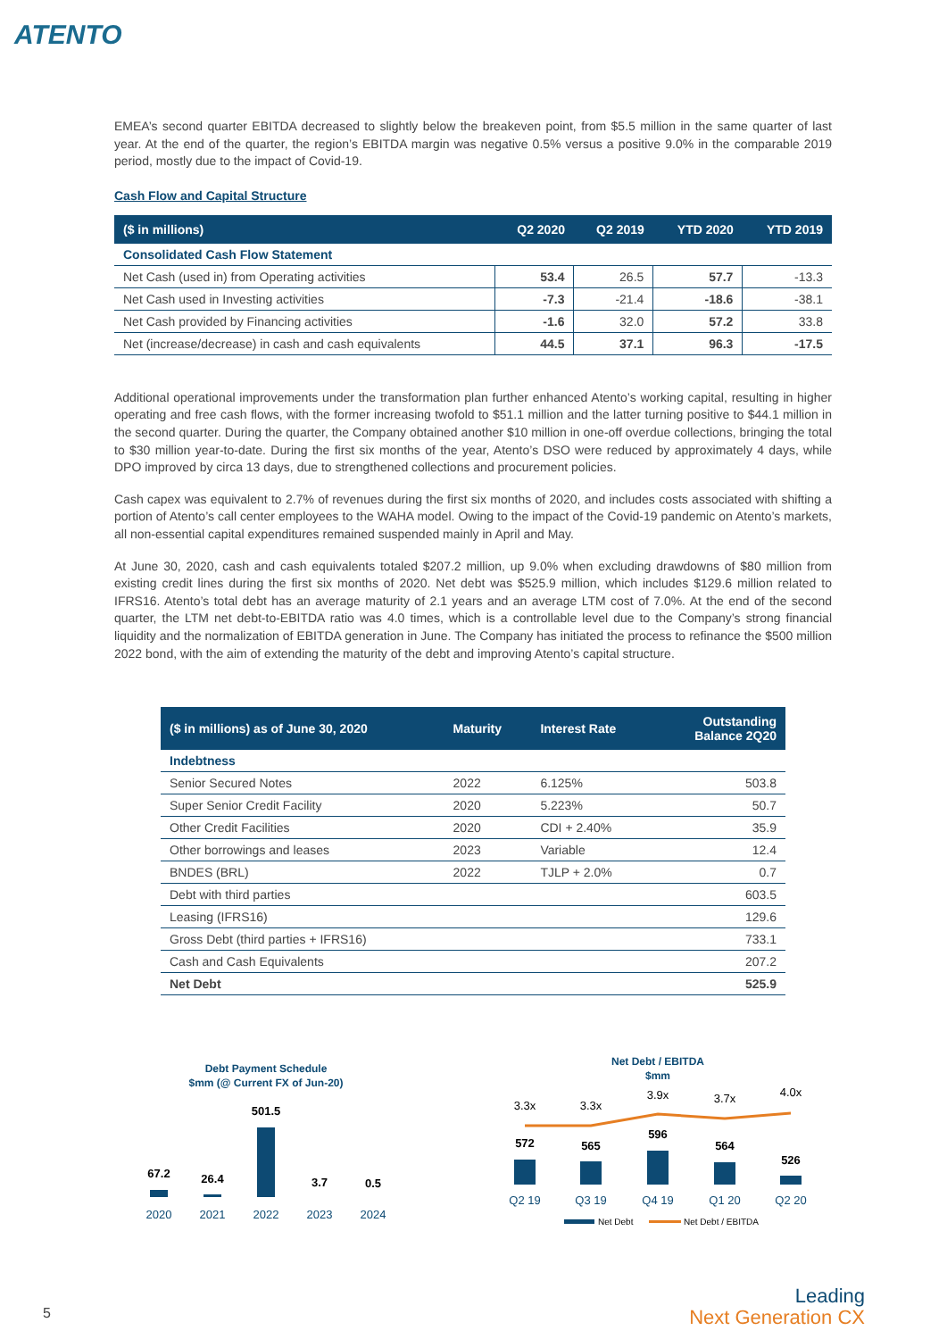ATENTO
EMEA’s second quarter EBITDA decreased to slightly below the breakeven point, from $5.5 million in the same quarter of last year. At the end of the quarter, the region’s EBITDA margin was negative 0.5% versus a positive 9.0% in the comparable 2019 period, mostly due to the impact of Covid-19.
Cash Flow and Capital Structure
| ($ in millions) | Q2 2020 | Q2 2019 | YTD 2020 | YTD 2019 |
| --- | --- | --- | --- | --- |
| Consolidated Cash Flow Statement | | | | |
| Net Cash (used in) from Operating activities | 53.4 | 26.5 | 57.7 | -13.3 |
| Net Cash used in Investing activities | -7.3 | -21.4 | -18.6 | -38.1 |
| Net Cash provided by Financing activities | -1.6 | 32.0 | 57.2 | 33.8 |
| Net (increase/decrease) in cash and cash equivalents | 44.5 | 37.1 | 96.3 | -17.5 |
Additional operational improvements under the transformation plan further enhanced Atento’s working capital, resulting in higher operating and free cash flows, with the former increasing twofold to $51.1 million and the latter turning positive to $44.1 million in the second quarter. During the quarter, the Company obtained another $10 million in one-off overdue collections, bringing the total to $30 million year-to-date. During the first six months of the year, Atento’s DSO were reduced by approximately 4 days, while DPO improved by circa 13 days, due to strengthened collections and procurement policies.
Cash capex was equivalent to 2.7% of revenues during the first six months of 2020, and includes costs associated with shifting a portion of Atento’s call center employees to the WAHA model. Owing to the impact of the Covid-19 pandemic on Atento’s markets, all non-essential capital expenditures remained suspended mainly in April and May.
At June 30, 2020, cash and cash equivalents totaled $207.2 million, up 9.0% when excluding drawdowns of $80 million from existing credit lines during the first six months of 2020. Net debt was $525.9 million, which includes $129.6 million related to IFRS16. Atento’s total debt has an average maturity of 2.1 years and an average LTM cost of 7.0%. At the end of the second quarter, the LTM net debt-to-EBITDA ratio was 4.0 times, which is a controllable level due to the Company’s strong financial liquidity and the normalization of EBITDA generation in June. The Company has initiated the process to refinance the $500 million 2022 bond, with the aim of extending the maturity of the debt and improving Atento’s capital structure.
| ($ in millions) as of June 30, 2020 | Maturity | Interest Rate | Outstanding Balance 2Q20 |
| --- | --- | --- | --- |
| Indebtness | | | |
| Senior Secured Notes | 2022 | 6.125% | 503.8 |
| Super Senior Credit Facility | 2020 | 5.223% | 50.7 |
| Other Credit Facilities | 2020 | CDI + 2.40% | 35.9 |
| Other borrowings and leases | 2023 | Variable | 12.4 |
| BNDES (BRL) | 2022 | TJLP + 2.0% | 0.7 |
| Debt with third parties | | | 603.5 |
| Leasing (IFRS16) | | | 129.6 |
| Gross Debt (third parties + IFRS16) | | | 733.1 |
| Cash and Cash Equivalents | | | 207.2 |
| Net Debt | | | 525.9 |
Debt Payment Schedule
$mm (@ Current FX of Jun-20)
67.2
26.4
501.5
3.7
0.5
2020
2021
2022
2023
2024
Net Debt / EBITDA
$mm
3.3x
3.3x
3.9x
3.7x
4.0x
572
565
596
564
526
Q2 19
Q3 19
Q4 19
Q1 20
Q2 20
Net Debt
Net Debt / EBITDA
5
Leading
Next Generation CX